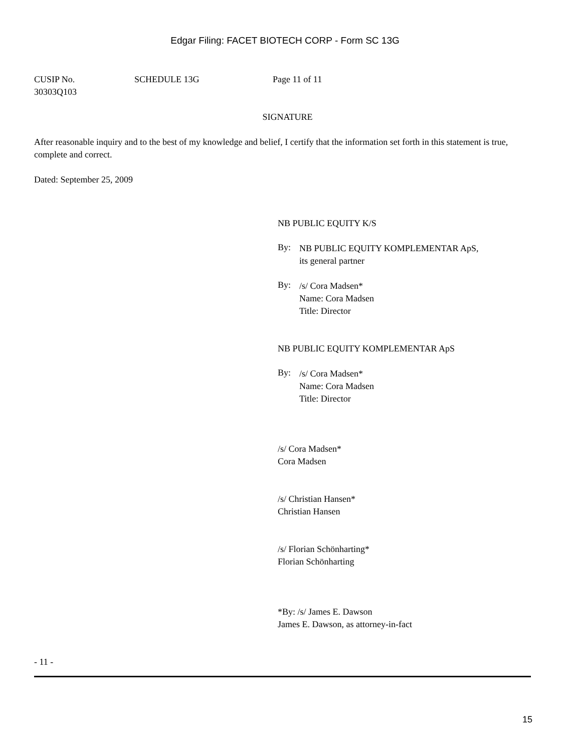Edgar Filing: FACET BIOTECH CORP - Form SC 13G
CUSIP No.
30303Q103
SCHEDULE 13G Page 11 of 11
SIGNATURE
After reasonable inquiry and to the best of my knowledge and belief, I certify that the information set forth in this statement is true, complete and correct.
Dated: September 25, 2009
NB PUBLIC EQUITY K/S
By:
NB PUBLIC EQUITY KOMPLEMENTAR ApS,
its general partner
By:
/s/ Cora Madsen*
Name: Cora Madsen
Title: Director
NB PUBLIC EQUITY KOMPLEMENTAR ApS
By:
/s/ Cora Madsen*
Name: Cora Madsen
Title: Director
/s/ Cora Madsen*
Cora Madsen
/s/ Christian Hansen*
Christian Hansen
/s/ Florian Schönharting*
Florian Schönharting
*By: /s/ James E. Dawson
James E. Dawson, as attorney-in-fact
- 11 -
15